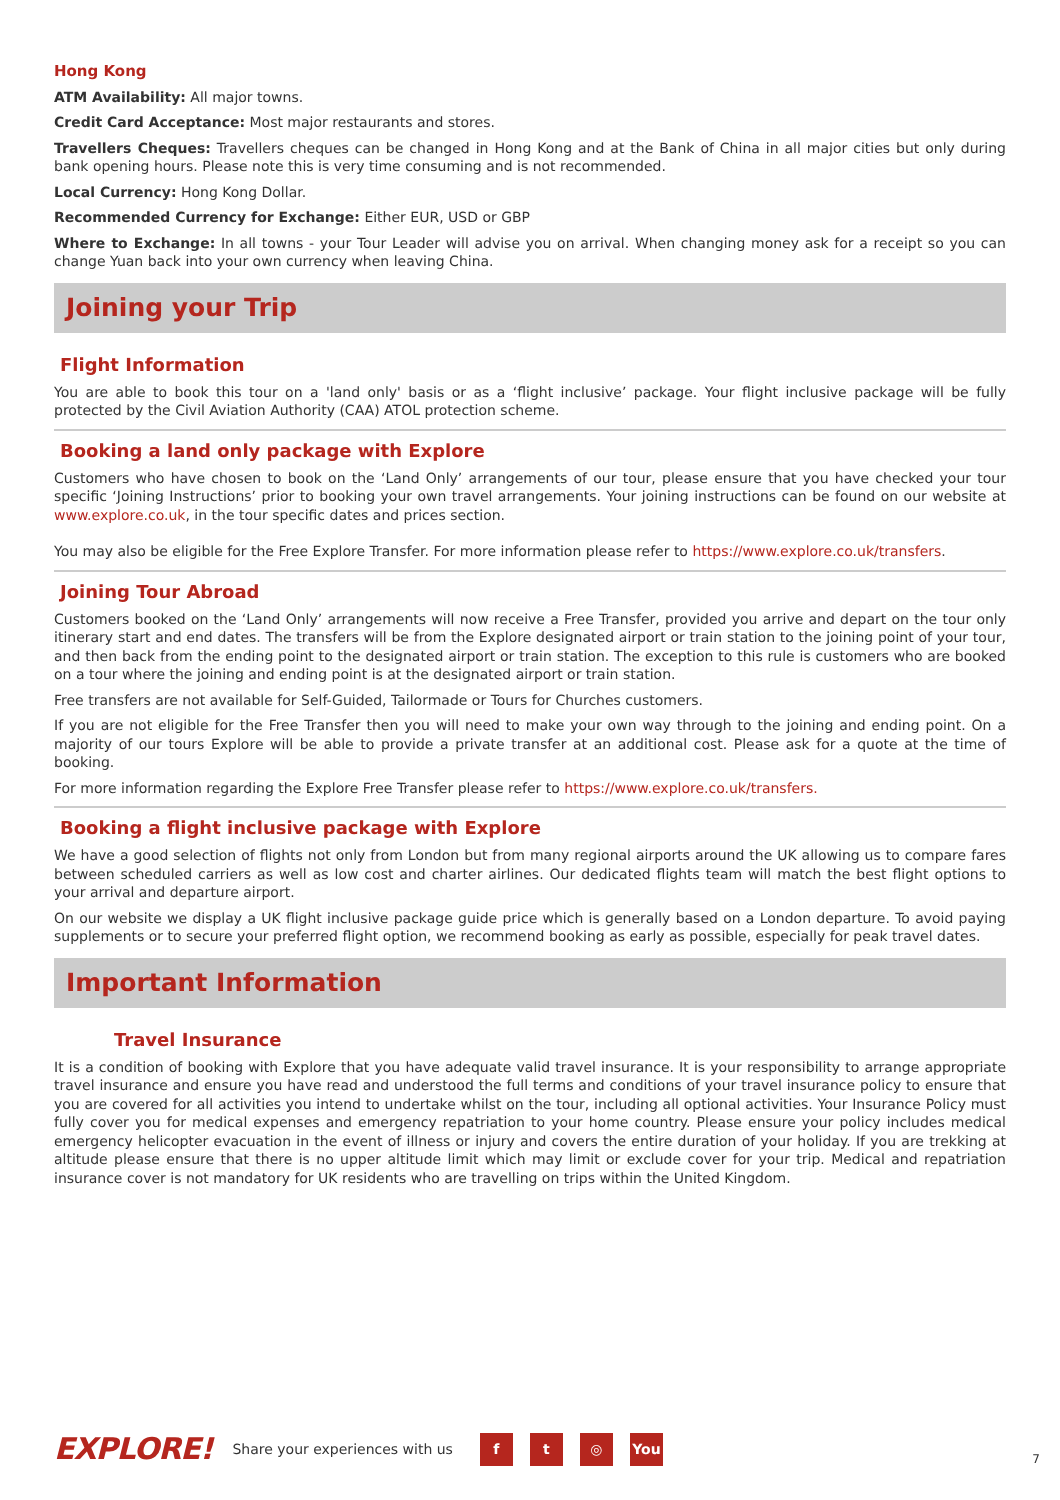Hong Kong
ATM Availability: All major towns.
Credit Card Acceptance: Most major restaurants and stores.
Travellers Cheques: Travellers cheques can be changed in Hong Kong and at the Bank of China in all major cities but only during bank opening hours. Please note this is very time consuming and is not recommended.
Local Currency: Hong Kong Dollar.
Recommended Currency for Exchange: Either EUR, USD or GBP
Where to Exchange: In all towns - your Tour Leader will advise you on arrival. When changing money ask for a receipt so you can change Yuan back into your own currency when leaving China.
Joining your Trip
Flight Information
You are able to book this tour on a 'land only' basis or as a ‘flight inclusive’ package. Your flight inclusive package will be fully protected by the Civil Aviation Authority (CAA) ATOL protection scheme.
Booking a land only package with Explore
Customers who have chosen to book on the ‘Land Only’ arrangements of our tour, please ensure that you have checked your tour specific ‘Joining Instructions’ prior to booking your own travel arrangements. Your joining instructions can be found on our website at www.explore.co.uk, in the tour specific dates and prices section.
You may also be eligible for the Free Explore Transfer. For more information please refer to https://www.explore.co.uk/transfers.
Joining Tour Abroad
Customers booked on the ‘Land Only’ arrangements will now receive a Free Transfer, provided you arrive and depart on the tour only itinerary start and end dates. The transfers will be from the Explore designated airport or train station to the joining point of your tour, and then back from the ending point to the designated airport or train station. The exception to this rule is customers who are booked on a tour where the joining and ending point is at the designated airport or train station.
Free transfers are not available for Self-Guided, Tailormade or Tours for Churches customers.
If you are not eligible for the Free Transfer then you will need to make your own way through to the joining and ending point. On a majority of our tours Explore will be able to provide a private transfer at an additional cost. Please ask for a quote at the time of booking.
For more information regarding the Explore Free Transfer please refer to https://www.explore.co.uk/transfers.
Booking a flight inclusive package with Explore
We have a good selection of flights not only from London but from many regional airports around the UK allowing us to compare fares between scheduled carriers as well as low cost and charter airlines. Our dedicated flights team will match the best flight options to your arrival and departure airport.
On our website we display a UK flight inclusive package guide price which is generally based on a London departure. To avoid paying supplements or to secure your preferred flight option, we recommend booking as early as possible, especially for peak travel dates.
Important Information
Travel Insurance
It is a condition of booking with Explore that you have adequate valid travel insurance. It is your responsibility to arrange appropriate travel insurance and ensure you have read and understood the full terms and conditions of your travel insurance policy to ensure that you are covered for all activities you intend to undertake whilst on the tour, including all optional activities. Your Insurance Policy must fully cover you for medical expenses and emergency repatriation to your home country. Please ensure your policy includes medical emergency helicopter evacuation in the event of illness or injury and covers the entire duration of your holiday. If you are trekking at altitude please ensure that there is no upper altitude limit which may limit or exclude cover for your trip. Medical and repatriation insurance cover is not mandatory for UK residents who are travelling on trips within the United Kingdom.
EXPLORE! Share your experiences with us f t ◎ You 7